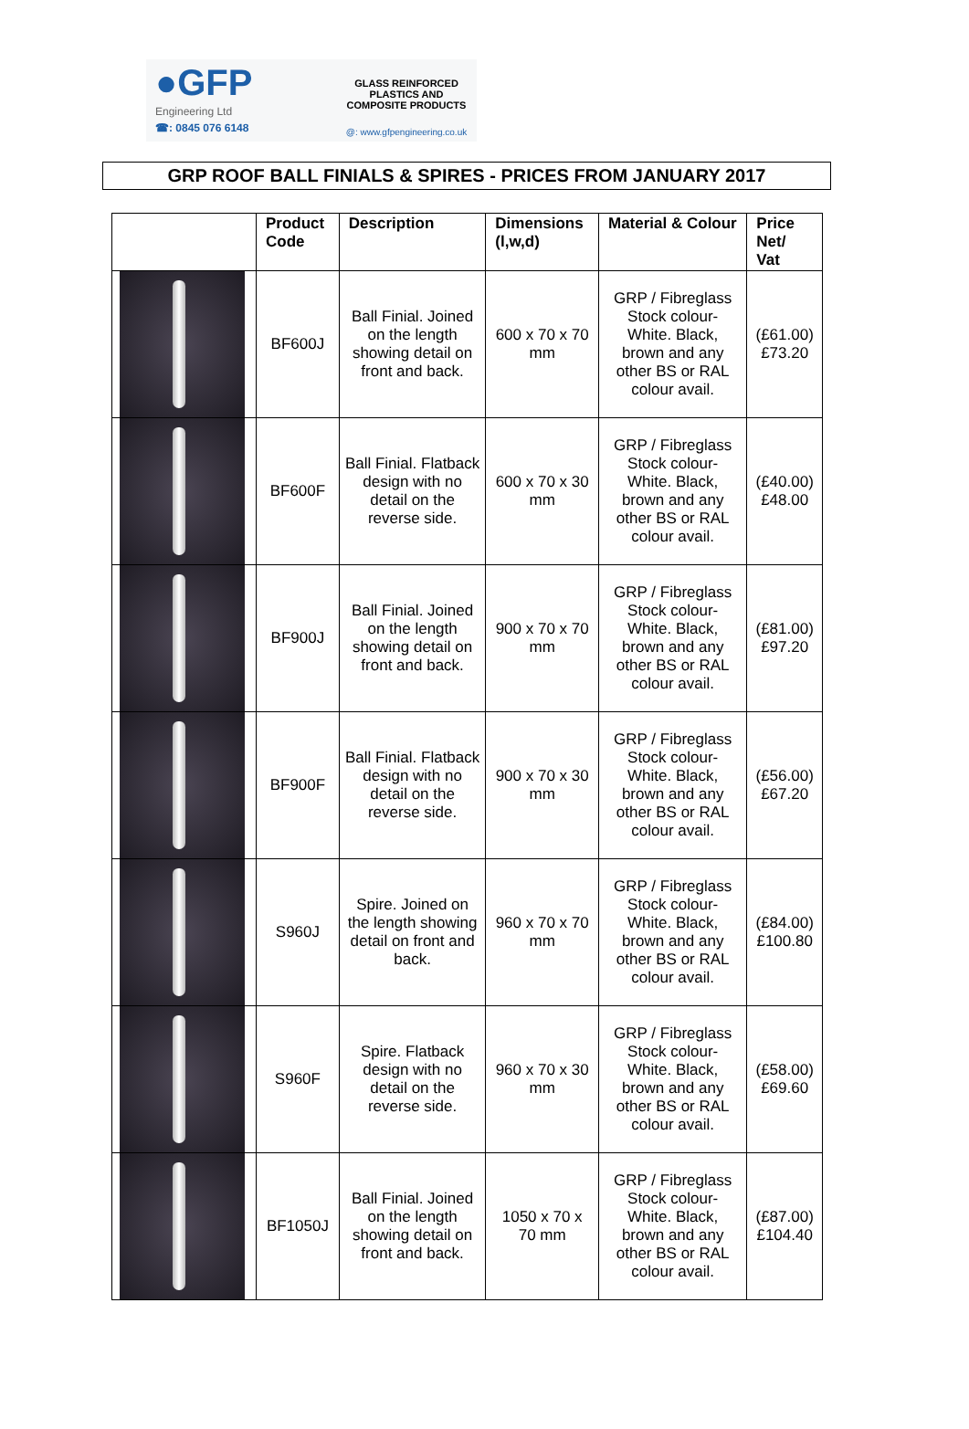●GFP
Engineering Ltd
☎: 0845 076 6148
GLASS REINFORCED
PLASTICS AND
COMPOSITE PRODUCTS
@: www.gfpengineering.co.uk
GRP ROOF BALL FINIALS & SPIRES - PRICES FROM JANUARY 2017
| | Product Code | Description | Dimensions (l,w,d) | Material & Colour | Price Net/ Vat |
| --- | --- | --- | --- | --- | --- |
| | BF600J | Ball Finial. Joined on the length showing detail on front and back. | 600 x 70 x 70 mm | GRP / Fibreglass Stock colour- White. Black, brown and any other BS or RAL colour avail. | (£61.00) £73.20 |
| | BF600F | Ball Finial. Flatback design with no detail on the reverse side. | 600 x 70 x 30 mm | GRP / Fibreglass Stock colour- White. Black, brown and any other BS or RAL colour avail. | (£40.00) £48.00 |
| | BF900J | Ball Finial. Joined on the length showing detail on front and back. | 900 x 70 x 70 mm | GRP / Fibreglass Stock colour- White. Black, brown and any other BS or RAL colour avail. | (£81.00) £97.20 |
| | BF900F | Ball Finial. Flatback design with no detail on the reverse side. | 900 x 70 x 30 mm | GRP / Fibreglass Stock colour- White. Black, brown and any other BS or RAL colour avail. | (£56.00) £67.20 |
| | S960J | Spire. Joined on the length showing detail on front and back. | 960 x 70 x 70 mm | GRP / Fibreglass Stock colour- White. Black, brown and any other BS or RAL colour avail. | (£84.00) £100.80 |
| | S960F | Spire. Flatback design with no detail on the reverse side. | 960 x 70 x 30 mm | GRP / Fibreglass Stock colour- White. Black, brown and any other BS or RAL colour avail. | (£58.00) £69.60 |
| | BF1050J | Ball Finial. Joined on the length showing detail on front and back. | 1050 x 70 x 70 mm | GRP / Fibreglass Stock colour- White. Black, brown and any other BS or RAL colour avail. | (£87.00) £104.40 |